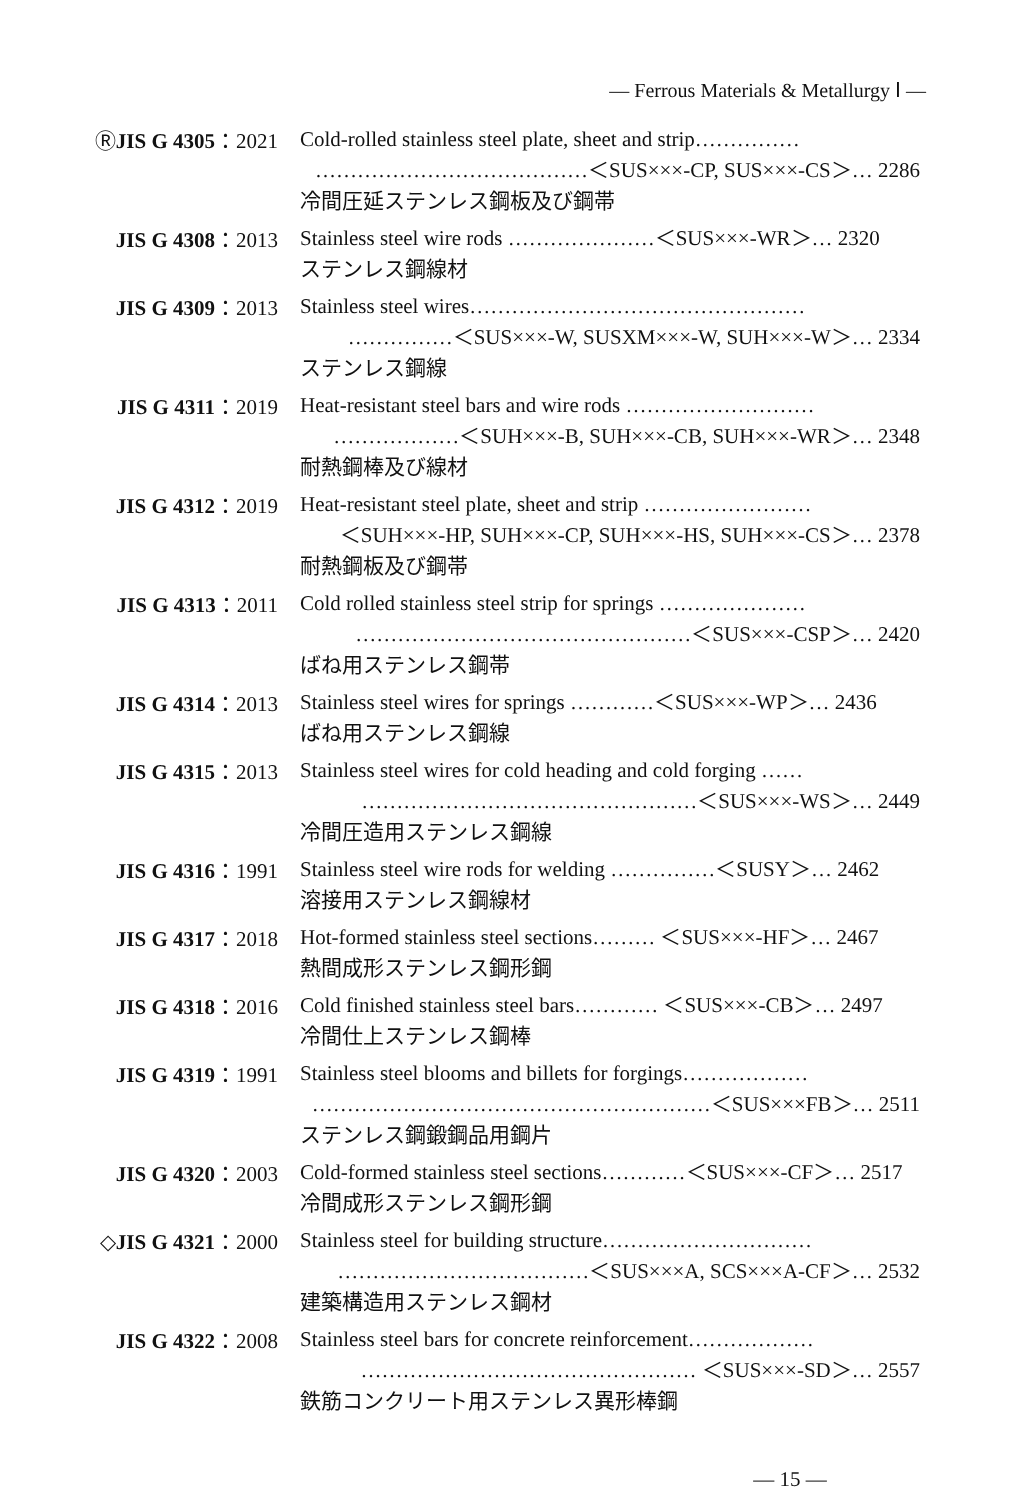— Ferrous Materials & Metallurgy Ⅰ —
ⓇJIS G 4305：2021
Cold-rolled stainless steel plate, sheet and strip……………
…………………………………＜SUS×××-CP, SUS×××-CS＞… 2286
冷間圧延ステンレス鋼板及び鋼帯
JIS G 4308：2013
Stainless steel wire rods …………………＜SUS×××-WR＞… 2320
ステンレス鋼線材
JIS G 4309：2013
Stainless steel wires…………………………………………
……………＜SUS×××-W, SUSXM×××-W, SUH×××-W＞… 2334
ステンレス鋼線
JIS G 4311：2019
Heat-resistant steel bars and wire rods ………………………
………………＜SUH×××-B, SUH×××-CB, SUH×××-WR＞… 2348
耐熱鋼棒及び線材
JIS G 4312：2019
Heat-resistant steel plate, sheet and strip ……………………
＜SUH×××-HP, SUH×××-CP, SUH×××-HS, SUH×××-CS＞… 2378
耐熱鋼板及び鋼帯
JIS G 4313：2011
Cold rolled stainless steel strip for springs …………………
…………………………………………＜SUS×××-CSP＞… 2420
ばね用ステンレス鋼帯
JIS G 4314：2013
Stainless steel wires for springs …………＜SUS×××-WP＞… 2436
ばね用ステンレス鋼線
JIS G 4315：2013
Stainless steel wires for cold heading and cold forging ……
…………………………………………＜SUS×××-WS＞… 2449
冷間圧造用ステンレス鋼線
JIS G 4316：1991
Stainless steel wire rods for welding ……………＜SUSY＞… 2462
溶接用ステンレス鋼線材
JIS G 4317：2018
Hot-formed stainless steel sections……… ＜SUS×××-HF＞… 2467
熱間成形ステンレス鋼形鋼
JIS G 4318：2016
Cold finished stainless steel bars………… ＜SUS×××-CB＞… 2497
冷間仕上ステンレス鋼棒
JIS G 4319：1991
Stainless steel blooms and billets for forgings………………
…………………………………………………＜SUS×××FB＞… 2511
ステンレス鋼鍛鋼品用鋼片
JIS G 4320：2003
Cold-formed stainless steel sections…………＜SUS×××-CF＞… 2517
冷間成形ステンレス鋼形鋼
◇JIS G 4321：2000
Stainless steel for building structure…………………………
………………………………＜SUS×××A, SCS×××A-CF＞… 2532
建築構造用ステンレス鋼材
JIS G 4322：2008
Stainless steel bars for concrete reinforcement………………
………………………………………… ＜SUS×××-SD＞… 2557
鉄筋コンクリート用ステンレス異形棒鋼
— 15 —